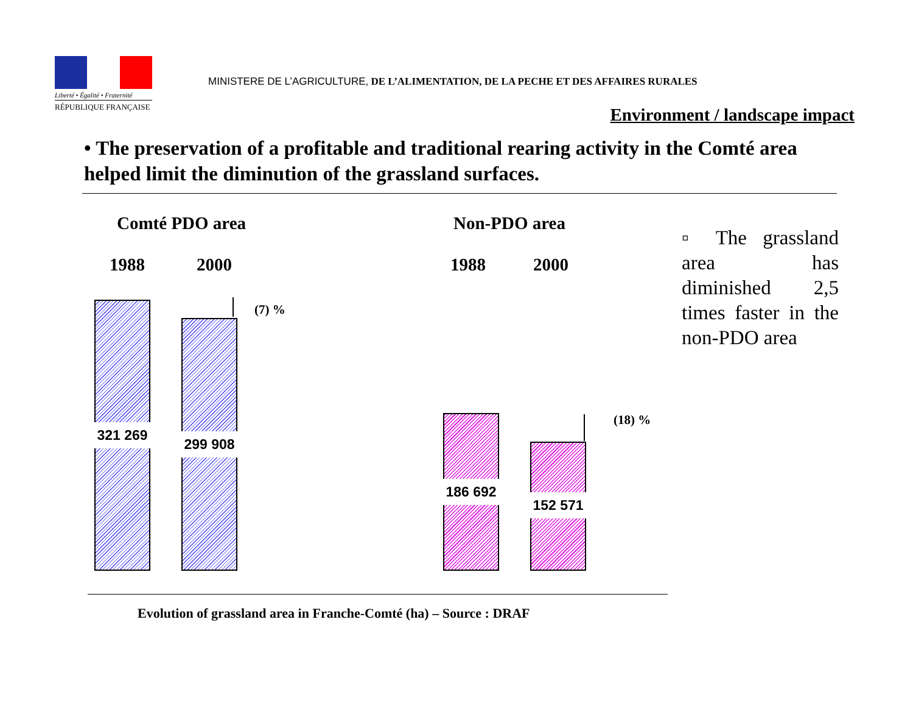Liberté • Égalité • Fraternité
RÉPUBLIQUE FRANÇAISE
MINISTERE DE L’AGRICULTURE, DE L’ALIMENTATION, DE LA PECHE ET DES AFFAIRES RURALES
Environment / landscape impact
• The preservation of a profitable and traditional rearing activity in the Comté area helped limit the diminution of the grassland surfaces.
Comté PDO area Non-PDO area
1988 2000 1988 2000
321 269
299 908
186 692
152 571
(7) %
(18) %
▫ The grassland area has diminished 2,5 times faster in the non-PDO area
Evolution of grassland area in Franche-Comté (ha) – Source : DRAF